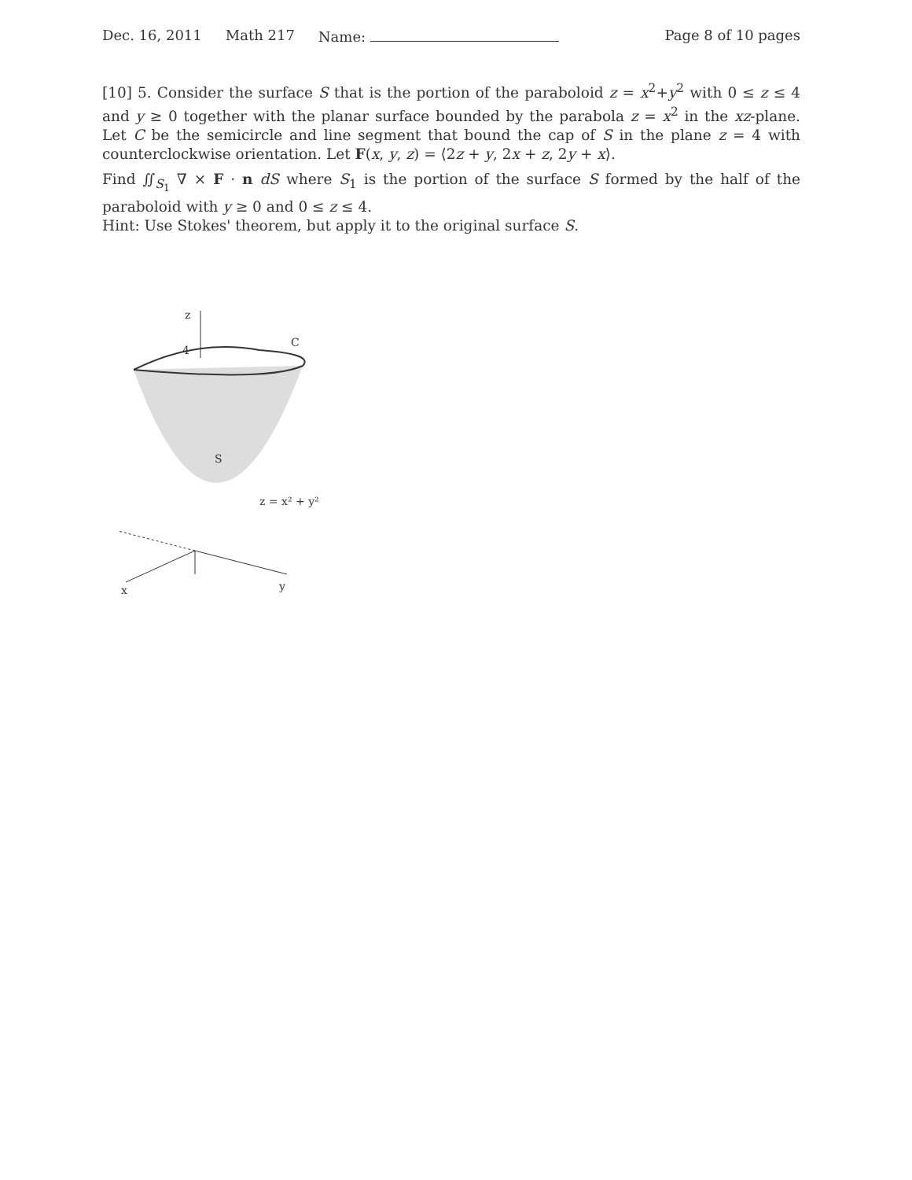Dec. 16, 2011 Math 217 Name: Page 8 of 10 pages
[10] 5. Consider the surface S that is the portion of the paraboloid z = x<sup>2</sup>+y<sup>2</sup> with 0 ≤ z ≤ 4 and y ≥ 0 together with the planar surface bounded by the parabola z = x<sup>2</sup> in the xz-plane. Let C be the semicircle and line segment that bound the cap of S in the plane z = 4 with counterclockwise orientation. Let F(x, y, z) = ⟨2z + y, 2x + z, 2y + x⟩.
Find ∬<sub>S<sub>1</sub></sub> ∇ × F · n dS where S<sub>1</sub> is the portion of the surface S formed by the half of the paraboloid with y ≥ 0 and 0 ≤ z ≤ 4.
Hint: Use Stokes' theorem, but apply it to the original surface S.
z
4
C
S
z = x² + y²
x
y